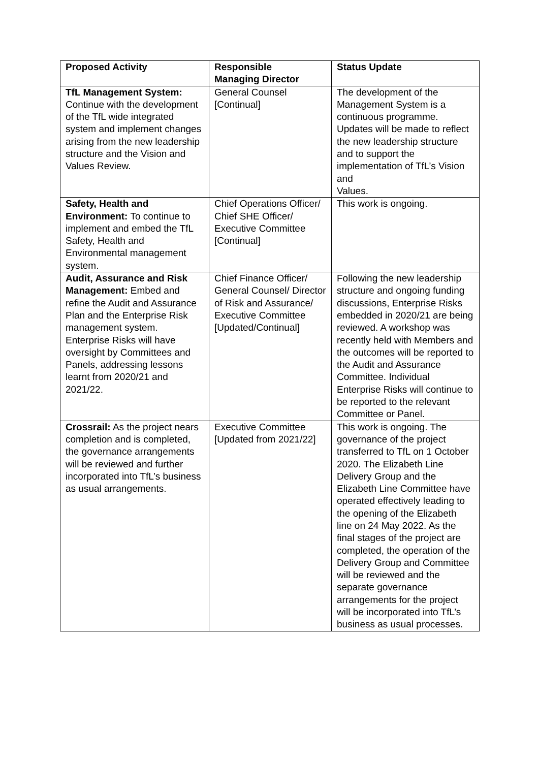| Proposed Activity | Responsible Managing Director | Status Update |
| --- | --- | --- |
| TfL Management System: Continue with the development of the TfL wide integrated system and implement changes arising from the new leadership structure and the Vision and Values Review. | General Counsel [Continual] | The development of the Management System is a continuous programme. Updates will be made to reflect the new leadership structure and to support the implementation of TfL’s Vision and Values. |
| Safety, Health and Environment: To continue to implement and embed the TfL Safety, Health and Environmental management system. | Chief Operations Officer/ Chief SHE Officer/ Executive Committee [Continual] | This work is ongoing. |
| Audit, Assurance and Risk Management: Embed and refine the Audit and Assurance Plan and the Enterprise Risk management system. Enterprise Risks will have oversight by Committees and Panels, addressing lessons learnt from 2020/21 and 2021/22. | Chief Finance Officer/ General Counsel/ Director of Risk and Assurance/ Executive Committee [Updated/Continual] | Following the new leadership structure and ongoing funding discussions, Enterprise Risks embedded in 2020/21 are being reviewed. A workshop was recently held with Members and the outcomes will be reported to the Audit and Assurance Committee. Individual Enterprise Risks will continue to be reported to the relevant Committee or Panel. |
| Crossrail: As the project nears completion and is completed, the governance arrangements will be reviewed and further incorporated into TfL’s business as usual arrangements. | Executive Committee [Updated from 2021/22] | This work is ongoing. The governance of the project transferred to TfL on 1 October 2020. The Elizabeth Line Delivery Group and the Elizabeth Line Committee have operated effectively leading to the opening of the Elizabeth line on 24 May 2022. As the final stages of the project are completed, the operation of the Delivery Group and Committee will be reviewed and the separate governance arrangements for the project will be incorporated into TfL’s business as usual processes. |